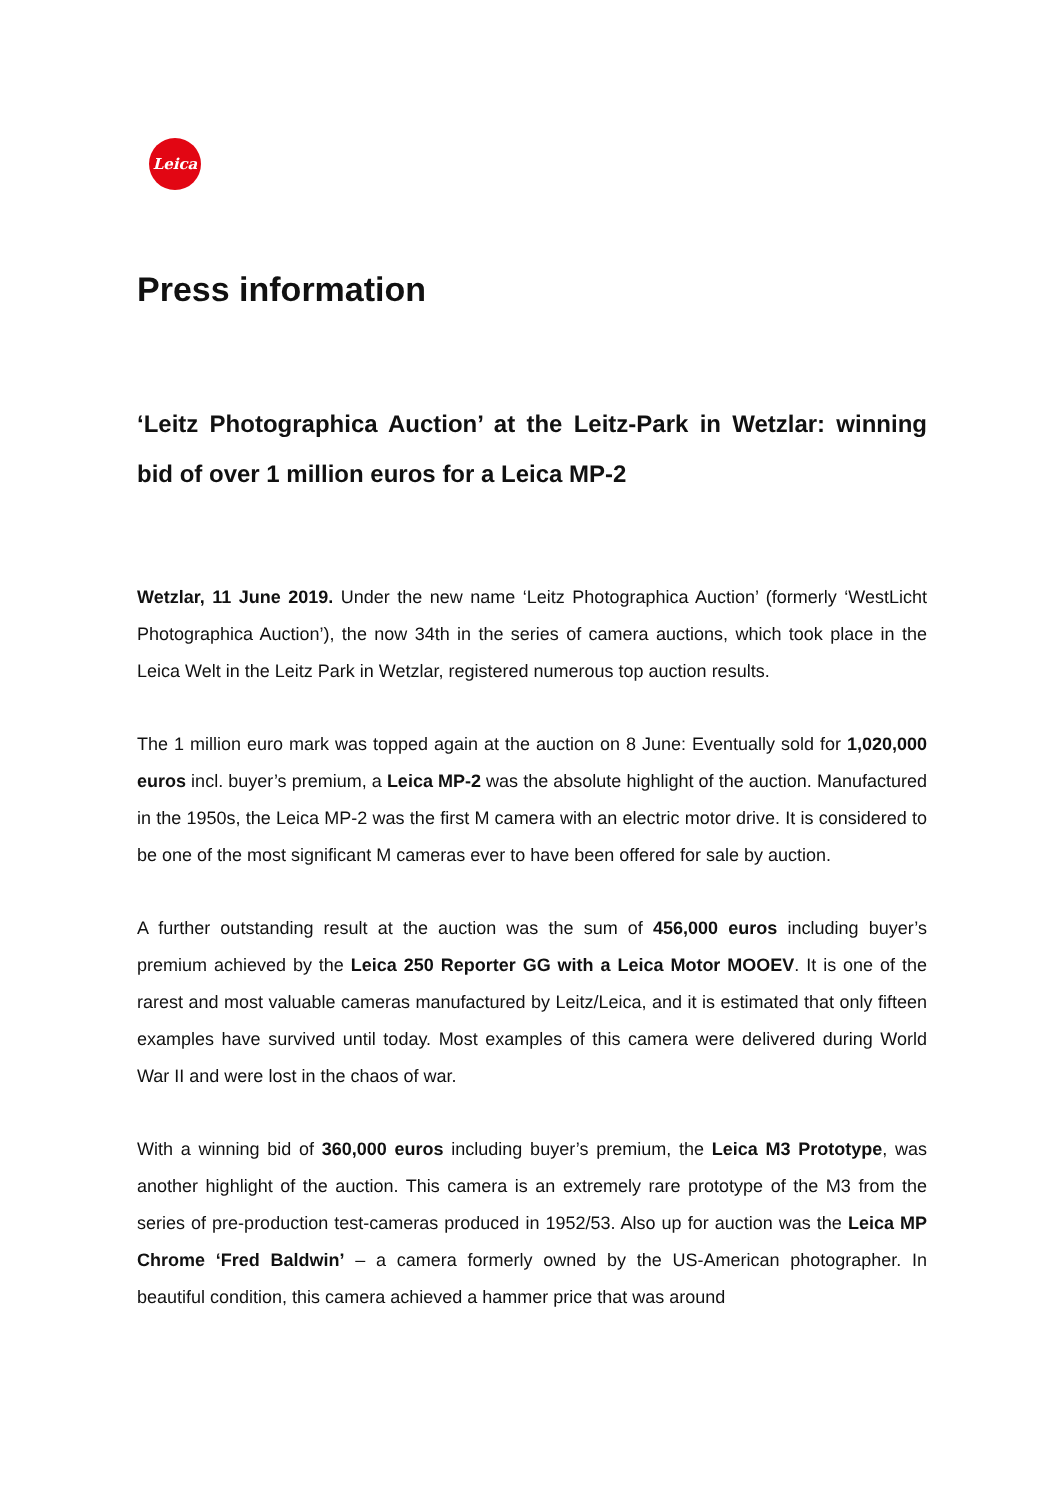Leica
Press information
‘Leitz Photographica Auction’ at the Leitz-Park in Wetzlar: winning bid of over 1 million euros for a Leica MP-2
Wetzlar, 11 June 2019. Under the new name ‘Leitz Photographica Auction’ (formerly ‘WestLicht Photographica Auction’), the now 34th in the series of camera auctions, which took place in the Leica Welt in the Leitz Park in Wetzlar, registered numerous top auction results.
The 1 million euro mark was topped again at the auction on 8 June: Eventually sold for 1,020,000 euros incl. buyer’s premium, a Leica MP-2 was the absolute highlight of the auction. Manufactured in the 1950s, the Leica MP-2 was the first M camera with an electric motor drive. It is considered to be one of the most significant M cameras ever to have been offered for sale by auction.
A further outstanding result at the auction was the sum of 456,000 euros including buyer’s premium achieved by the Leica 250 Reporter GG with a Leica Motor MOOEV. It is one of the rarest and most valuable cameras manufactured by Leitz/Leica, and it is estimated that only fifteen examples have survived until today. Most examples of this camera were delivered during World War II and were lost in the chaos of war.
With a winning bid of 360,000 euros including buyer’s premium, the Leica M3 Prototype, was another highlight of the auction. This camera is an extremely rare prototype of the M3 from the series of pre-production test-cameras produced in 1952/53. Also up for auction was the Leica MP Chrome ‘Fred Baldwin’ – a camera formerly owned by the US-American photographer. In beautiful condition, this camera achieved a hammer price that was around